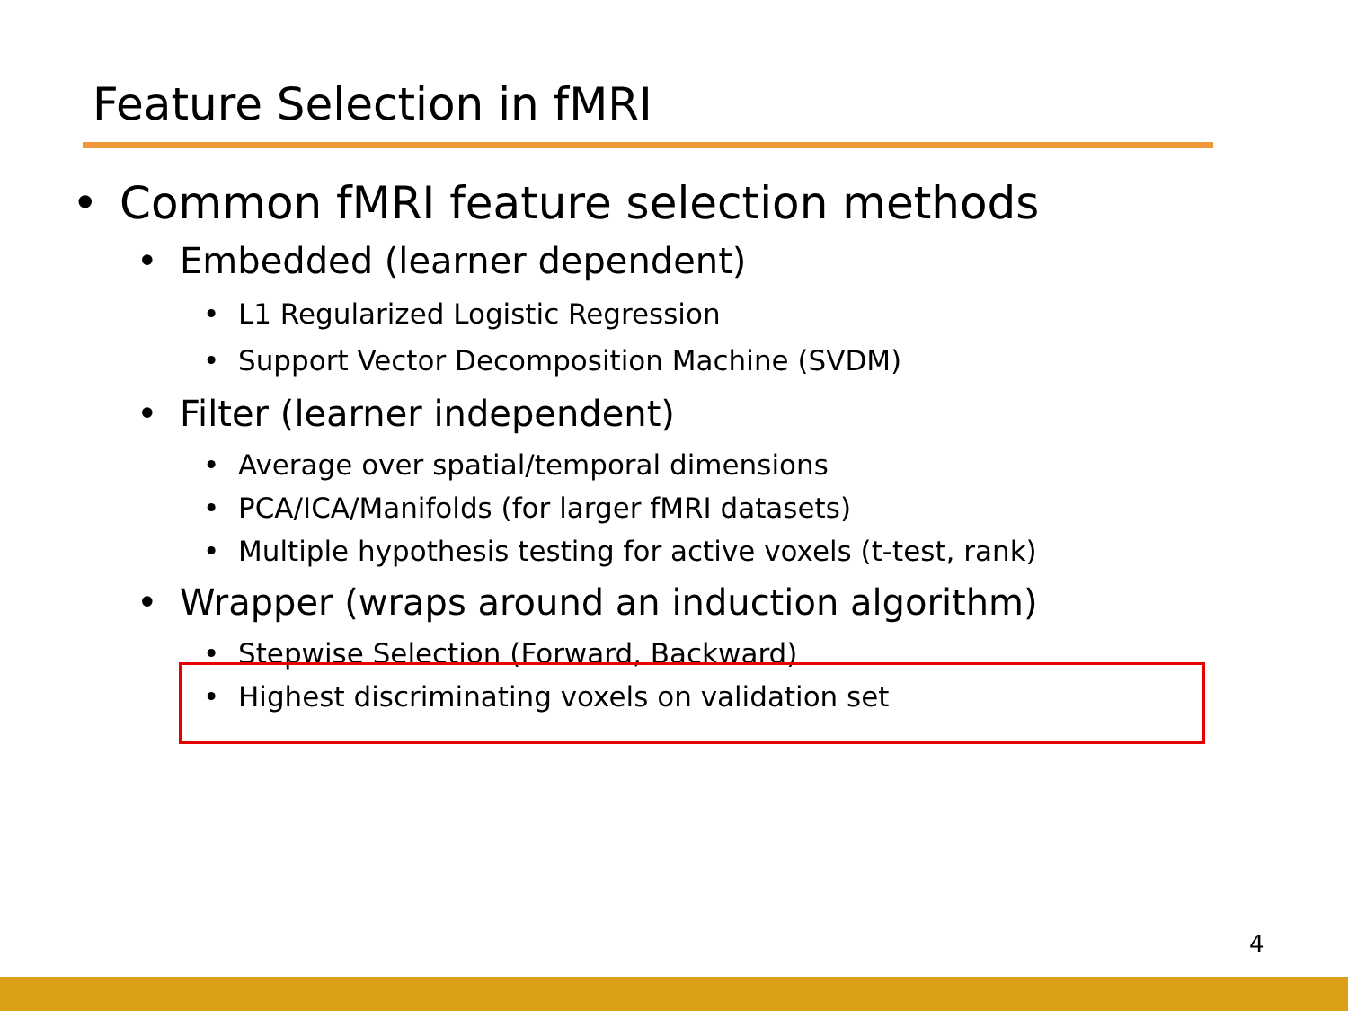Feature Selection in fMRI
• Common fMRI feature selection methods
• Embedded (learner dependent)
• L1 Regularized Logistic Regression
• Support Vector Decomposition Machine (SVDM)
• Filter (learner independent)
• Average over spatial/temporal dimensions
• PCA/ICA/Manifolds (for larger fMRI datasets)
• Multiple hypothesis testing for active voxels (t-test, rank)
• Wrapper (wraps around an induction algorithm)
• Stepwise Selection (Forward, Backward)
• Highest discriminating voxels on validation set
4